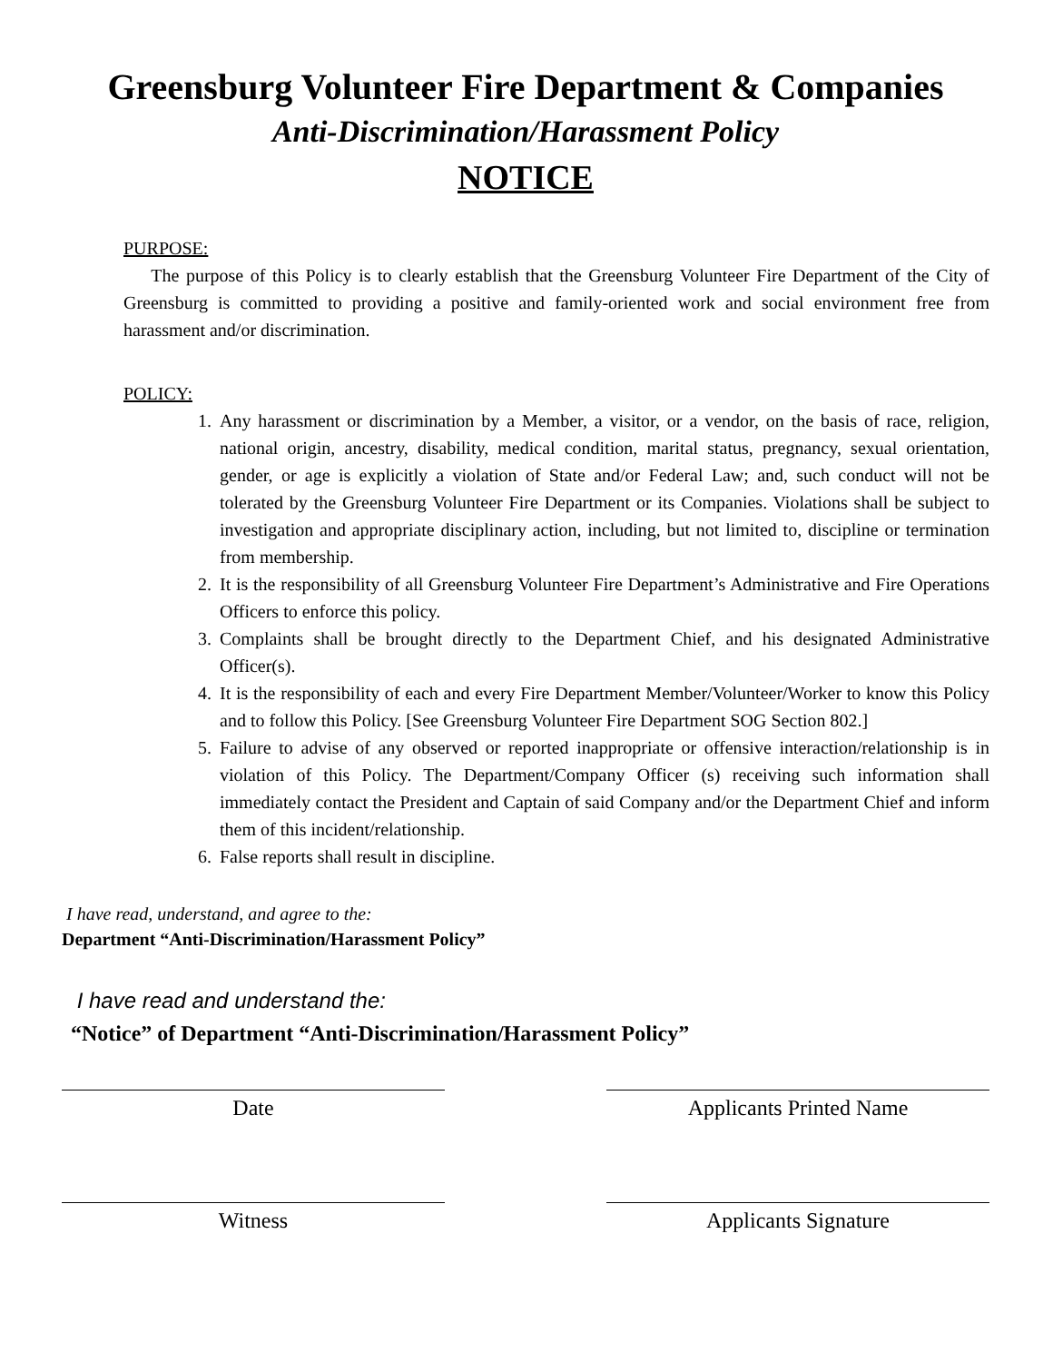Greensburg Volunteer Fire Department & Companies
Anti-Discrimination/Harassment Policy
NOTICE
PURPOSE:
The purpose of this Policy is to clearly establish that the Greensburg Volunteer Fire Department of the City of Greensburg is committed to providing a positive and family-oriented work and social environment free from harassment and/or discrimination.
POLICY:
1. Any harassment or discrimination by a Member, a visitor, or a vendor, on the basis of race, religion, national origin, ancestry, disability, medical condition, marital status, pregnancy, sexual orientation, gender, or age is explicitly a violation of State and/or Federal Law; and, such conduct will not be tolerated by the Greensburg Volunteer Fire Department or its Companies. Violations shall be subject to investigation and appropriate disciplinary action, including, but not limited to, discipline or termination from membership.
2. It is the responsibility of all Greensburg Volunteer Fire Department’s Administrative and Fire Operations Officers to enforce this policy.
3. Complaints shall be brought directly to the Department Chief, and his designated Administrative Officer(s).
4. It is the responsibility of each and every Fire Department Member/Volunteer/Worker to know this Policy and to follow this Policy. [See Greensburg Volunteer Fire Department SOG Section 802.]
5. Failure to advise of any observed or reported inappropriate or offensive interaction/relationship is in violation of this Policy. The Department/Company Officer (s) receiving such information shall immediately contact the President and Captain of said Company and/or the Department Chief and inform them of this incident/relationship.
6. False reports shall result in discipline.
I have read, understand, and agree to the:
Department “Anti-Discrimination/Harassment Policy”
I have read and understand the:
“Notice” of Department “Anti-Discrimination/Harassment Policy”
Date Applicants Printed Name
Witness Applicants Signature